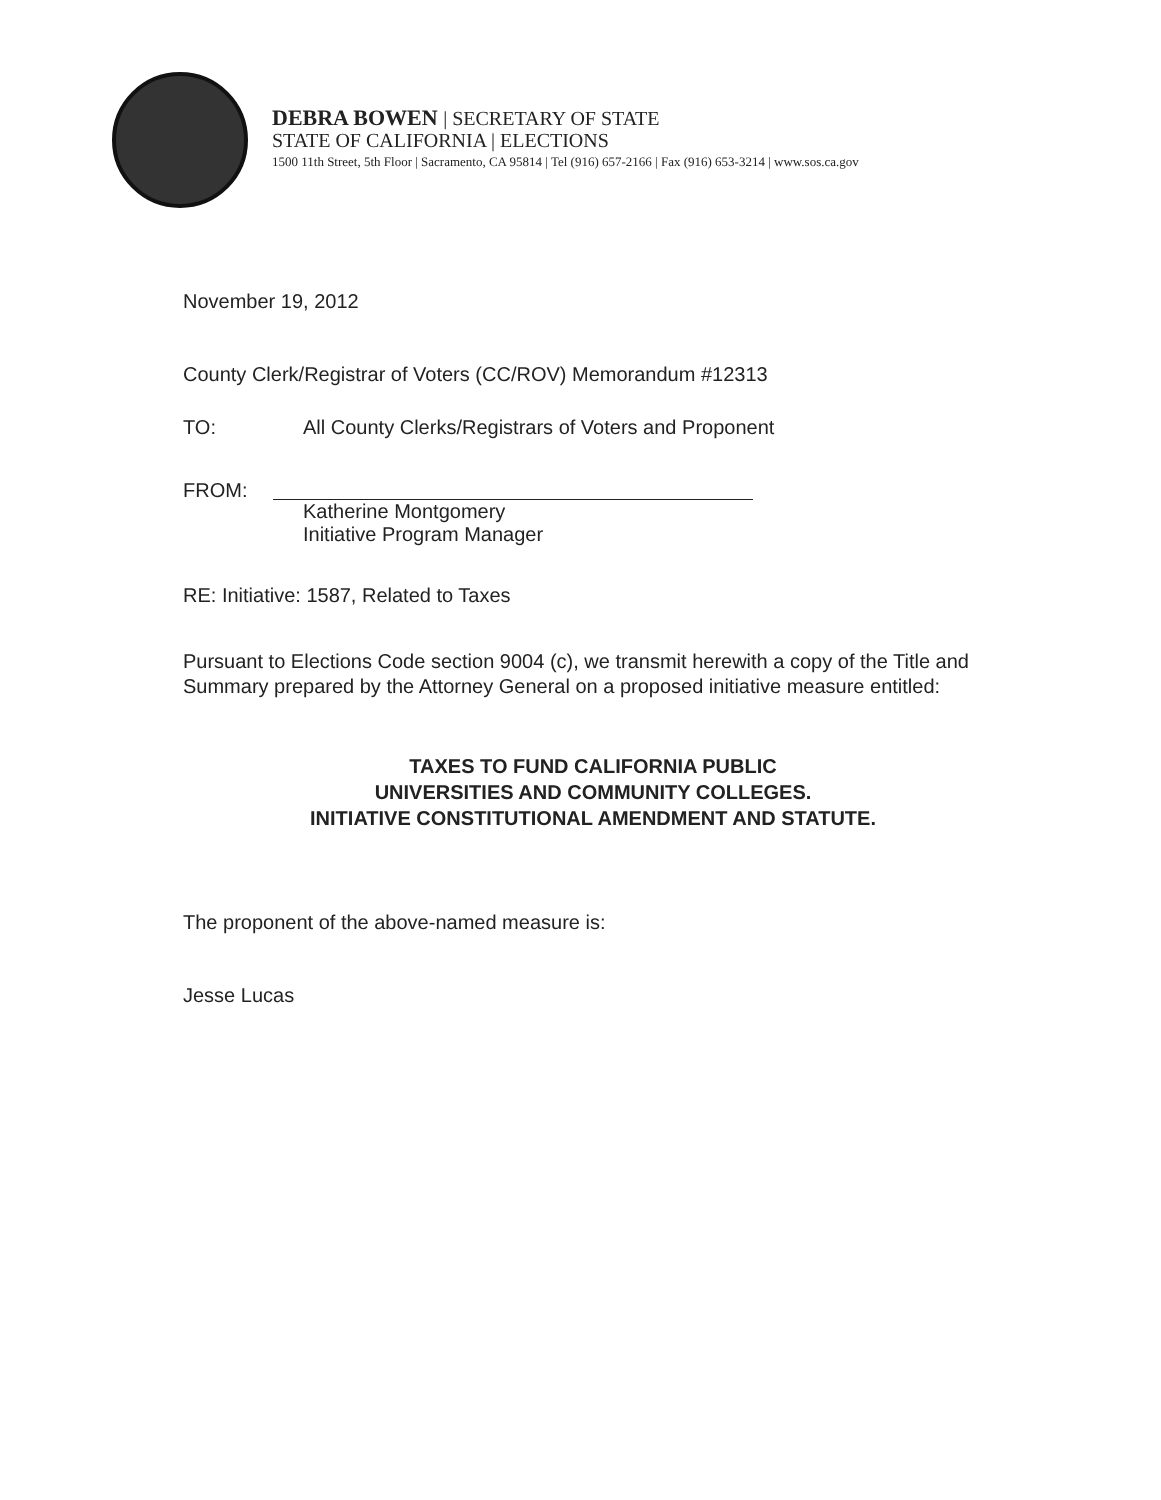DEBRA BOWEN | SECRETARY OF STATE
STATE OF CALIFORNIA | ELECTIONS
1500 11th Street, 5th Floor | Sacramento, CA 95814 | Tel (916) 657-2166 | Fax (916) 653-3214 | www.sos.ca.gov
November 19, 2012
County Clerk/Registrar of Voters (CC/ROV) Memorandum #12313
TO: All County Clerks/Registrars of Voters and Proponent
FROM: Katherine Montgomery
Initiative Program Manager
RE: Initiative: 1587, Related to Taxes
Pursuant to Elections Code section 9004 (c), we transmit herewith a copy of the Title and Summary prepared by the Attorney General on a proposed initiative measure entitled:
TAXES TO FUND CALIFORNIA PUBLIC
UNIVERSITIES AND COMMUNITY COLLEGES.
INITIATIVE CONSTITUTIONAL AMENDMENT AND STATUTE.
The proponent of the above-named measure is:
Jesse Lucas